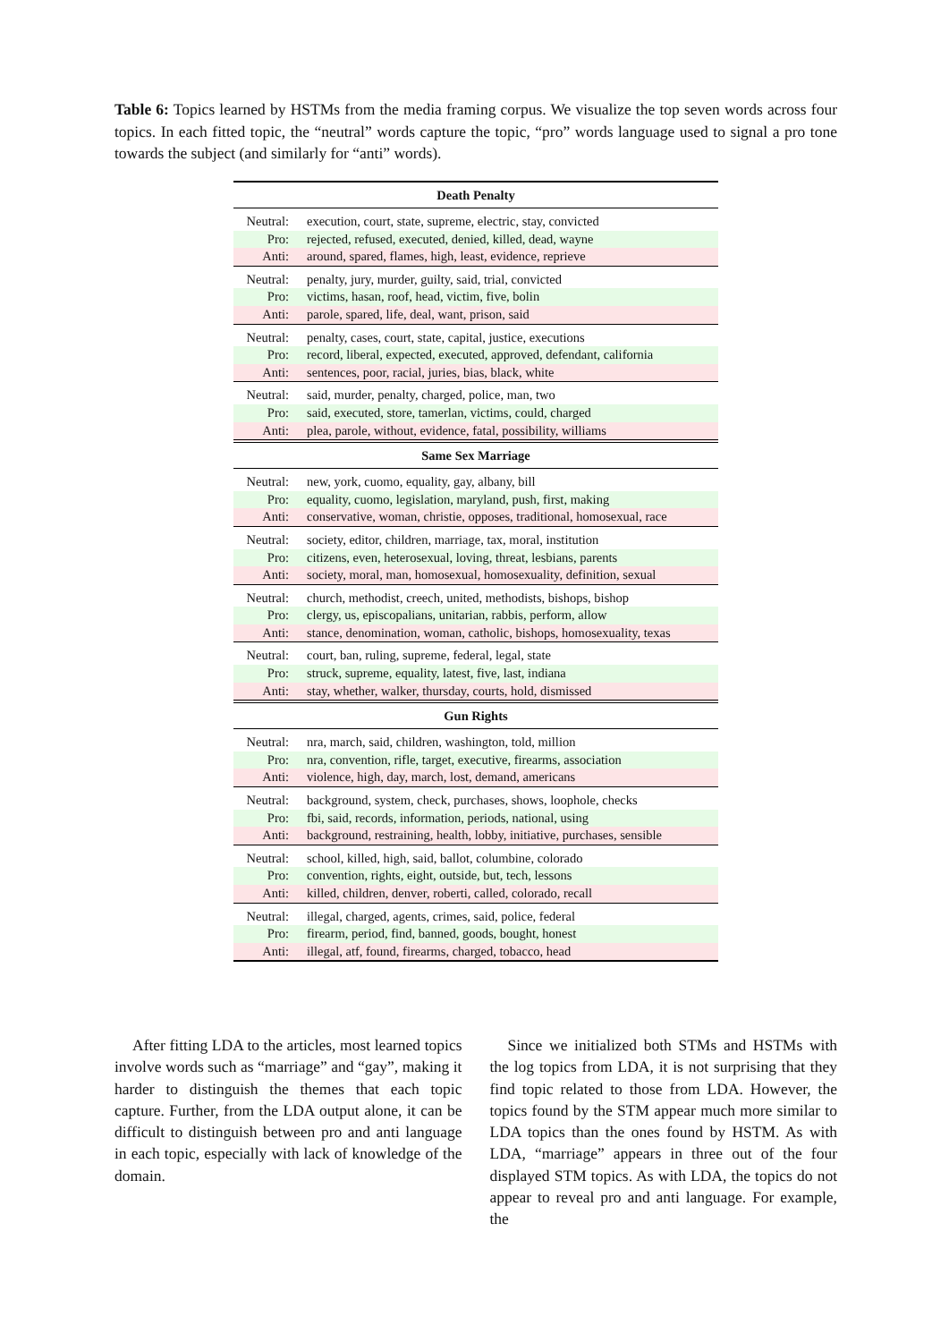Table 6: Topics learned by HSTMs from the media framing corpus. We visualize the top seven words across four topics. In each fitted topic, the “neutral” words capture the topic, “pro” words language used to signal a pro tone towards the subject (and similarly for “anti” words).
| Death Penalty | |
| --- | --- |
| Neutral: | execution, court, state, supreme, electric, stay, convicted |
| Pro: | rejected, refused, executed, denied, killed, dead, wayne |
| Anti: | around, spared, flames, high, least, evidence, reprieve |
| Neutral: | penalty, jury, murder, guilty, said, trial, convicted |
| Pro: | victims, hasan, roof, head, victim, five, bolin |
| Anti: | parole, spared, life, deal, want, prison, said |
| Neutral: | penalty, cases, court, state, capital, justice, executions |
| Pro: | record, liberal, expected, executed, approved, defendant, california |
| Anti: | sentences, poor, racial, juries, bias, black, white |
| Neutral: | said, murder, penalty, charged, police, man, two |
| Pro: | said, executed, store, tamerlan, victims, could, charged |
| Anti: | plea, parole, without, evidence, fatal, possibility, williams |
| Same Sex Marriage | |
| Neutral: | new, york, cuomo, equality, gay, albany, bill |
| Pro: | equality, cuomo, legislation, maryland, push, first, making |
| Anti: | conservative, woman, christie, opposes, traditional, homosexual, race |
| Neutral: | society, editor, children, marriage, tax, moral, institution |
| Pro: | citizens, even, heterosexual, loving, threat, lesbians, parents |
| Anti: | society, moral, man, homosexual, homosexuality, definition, sexual |
| Neutral: | church, methodist, creech, united, methodists, bishops, bishop |
| Pro: | clergy, us, episcopalians, unitarian, rabbis, perform, allow |
| Anti: | stance, denomination, woman, catholic, bishops, homosexuality, texas |
| Neutral: | court, ban, ruling, supreme, federal, legal, state |
| Pro: | struck, supreme, equality, latest, five, last, indiana |
| Anti: | stay, whether, walker, thursday, courts, hold, dismissed |
| Gun Rights | |
| Neutral: | nra, march, said, children, washington, told, million |
| Pro: | nra, convention, rifle, target, executive, firearms, association |
| Anti: | violence, high, day, march, lost, demand, americans |
| Neutral: | background, system, check, purchases, shows, loophole, checks |
| Pro: | fbi, said, records, information, periods, national, using |
| Anti: | background, restraining, health, lobby, initiative, purchases, sensible |
| Neutral: | school, killed, high, said, ballot, columbine, colorado |
| Pro: | convention, rights, eight, outside, but, tech, lessons |
| Anti: | killed, children, denver, roberti, called, colorado, recall |
| Neutral: | illegal, charged, agents, crimes, said, police, federal |
| Pro: | firearm, period, find, banned, goods, bought, honest |
| Anti: | illegal, atf, found, firearms, charged, tobacco, head |
After fitting LDA to the articles, most learned topics involve words such as “marriage” and “gay”, making it harder to distinguish the themes that each topic capture. Further, from the LDA output alone, it can be difficult to distinguish between pro and anti language in each topic, especially with lack of knowledge of the domain.
Since we initialized both STMs and HSTMs with the log topics from LDA, it is not surprising that they find topic related to those from LDA. However, the topics found by the STM appear much more similar to LDA topics than the ones found by HSTM. As with LDA, “marriage” appears in three out of the four displayed STM topics. As with LDA, the topics do not appear to reveal pro and anti language. For example, the